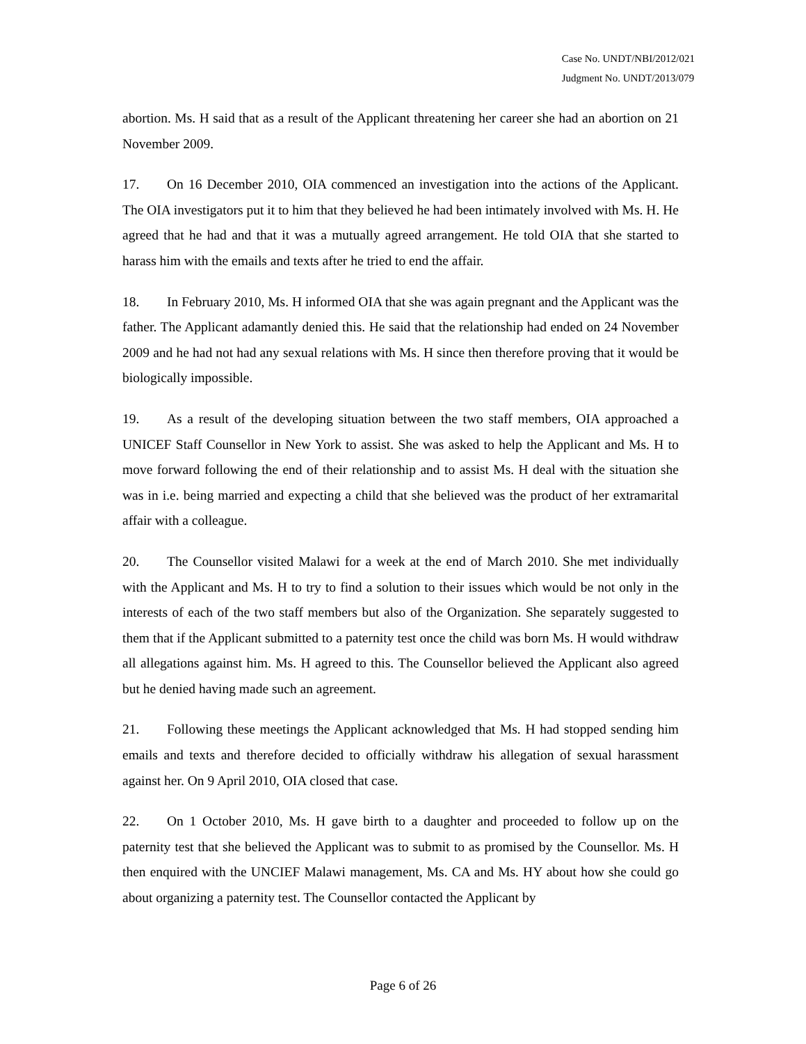Case No. UNDT/NBI/2012/021
Judgment No. UNDT/2013/079
abortion. Ms. H said that as a result of the Applicant threatening her career she had an abortion on 21 November 2009.
17. On 16 December 2010, OIA commenced an investigation into the actions of the Applicant. The OIA investigators put it to him that they believed he had been intimately involved with Ms. H. He agreed that he had and that it was a mutually agreed arrangement. He told OIA that she started to harass him with the emails and texts after he tried to end the affair.
18. In February 2010, Ms. H informed OIA that she was again pregnant and the Applicant was the father. The Applicant adamantly denied this. He said that the relationship had ended on 24 November 2009 and he had not had any sexual relations with Ms. H since then therefore proving that it would be biologically impossible.
19. As a result of the developing situation between the two staff members, OIA approached a UNICEF Staff Counsellor in New York to assist. She was asked to help the Applicant and Ms. H to move forward following the end of their relationship and to assist Ms. H deal with the situation she was in i.e. being married and expecting a child that she believed was the product of her extramarital affair with a colleague.
20. The Counsellor visited Malawi for a week at the end of March 2010. She met individually with the Applicant and Ms. H to try to find a solution to their issues which would be not only in the interests of each of the two staff members but also of the Organization. She separately suggested to them that if the Applicant submitted to a paternity test once the child was born Ms. H would withdraw all allegations against him. Ms. H agreed to this. The Counsellor believed the Applicant also agreed but he denied having made such an agreement.
21. Following these meetings the Applicant acknowledged that Ms. H had stopped sending him emails and texts and therefore decided to officially withdraw his allegation of sexual harassment against her. On 9 April 2010, OIA closed that case.
22. On 1 October 2010, Ms. H gave birth to a daughter and proceeded to follow up on the paternity test that she believed the Applicant was to submit to as promised by the Counsellor. Ms. H then enquired with the UNCIEF Malawi management, Ms. CA and Ms. HY about how she could go about organizing a paternity test. The Counsellor contacted the Applicant by
Page 6 of 26